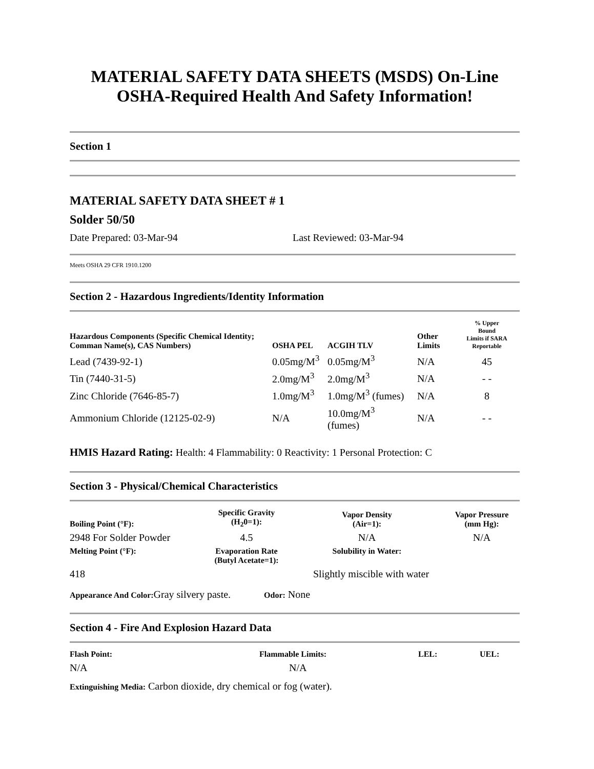MATERIAL SAFETY DATA SHEETS (MSDS) On-Line
OSHA-Required Health And Safety Information!
Section 1
MATERIAL SAFETY DATA SHEET # 1
Solder 50/50
Date Prepared: 03-Mar-94 Last Reviewed: 03-Mar-94
Meets OSHA 29 CFR 1910.1200
Section 2 - Hazardous Ingredients/Identity Information
| Hazardous Components (Specific Chemical Identity; Comman Name(s), CAS Numbers) | OSHA PEL | ACGIH TLV | Other Limits | % Upper Bound Limits if SARA Reportable |
| --- | --- | --- | --- | --- |
| Lead (7439-92-1) | 0.05mg/M<sup>3</sup> | 0.05mg/M<sup>3</sup> | N/A | 45 |
| Tin (7440-31-5) | 2.0mg/M<sup>3</sup> | 2.0mg/M<sup>3</sup> | N/A | - - |
| Zinc Chloride (7646-85-7) | 1.0mg/M<sup>3</sup> | 1.0mg/M<sup>3</sup> (fumes) | N/A | 8 |
| Ammonium Chloride (12125-02-9) | N/A | 10.0mg/M<sup>3</sup> (fumes) | N/A | - - |
HMIS Hazard Rating: Health: 4 Flammability: 0 Reactivity: 1 Personal Protection: C
Section 3 - Physical/Chemical Characteristics
| Boiling Point (°F): | Specific Gravity (H<sub>2</sub>0=1): | Vapor Density (Air=1): | Vapor Pressure (mm Hg): |
| --- | --- | --- | --- |
| 2948 For Solder Powder | 4.5 | N/A | N/A |
| Melting Point (°F): | Evaporation Rate (Butyl Acetate=1): | Solubility in Water: | |
| 418 | | Slightly miscible with water | |
Appearance And Color: Gray silvery paste. Odor: None
Section 4 - Fire And Explosion Hazard Data
| Flash Point: | Flammable Limits: | LEL: | UEL: |
| --- | --- | --- | --- |
| N/A | N/A | | |
Extinguishing Media: Carbon dioxide, dry chemical or fog (water).